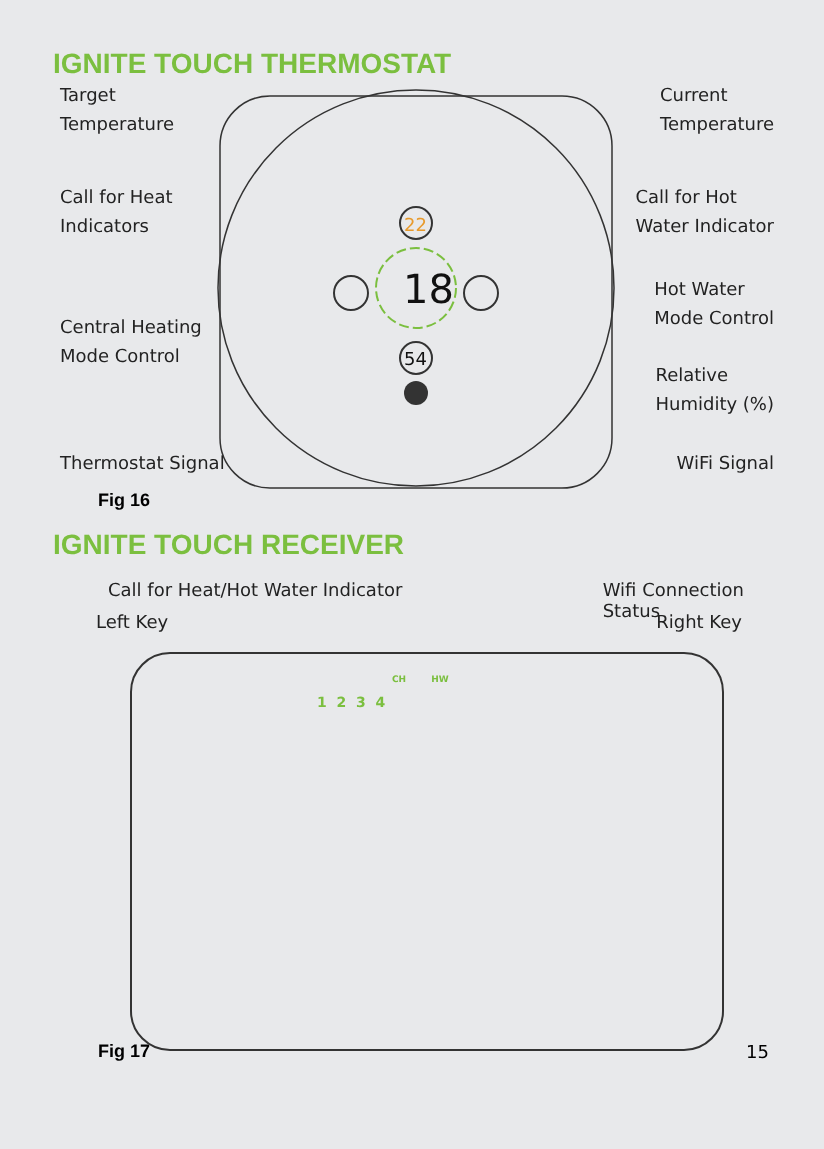IGNITE TOUCH THERMOSTAT
18
22
54
Target
Temperature Current
Temperature
Call for Heat
Indicators Call for Hot
Water Indicator
Hot Water
Mode Control
Central Heating
Mode Control
Relative
Humidity (%)
Thermostat Signal WiFi Signal
Fig 16
IGNITE TOUCH RECEIVER
Call for Heat/Hot Water Indicator Wifi Connection
Status
Left Key Right Key
CH HW
1 2 3 4
Fig 17 15